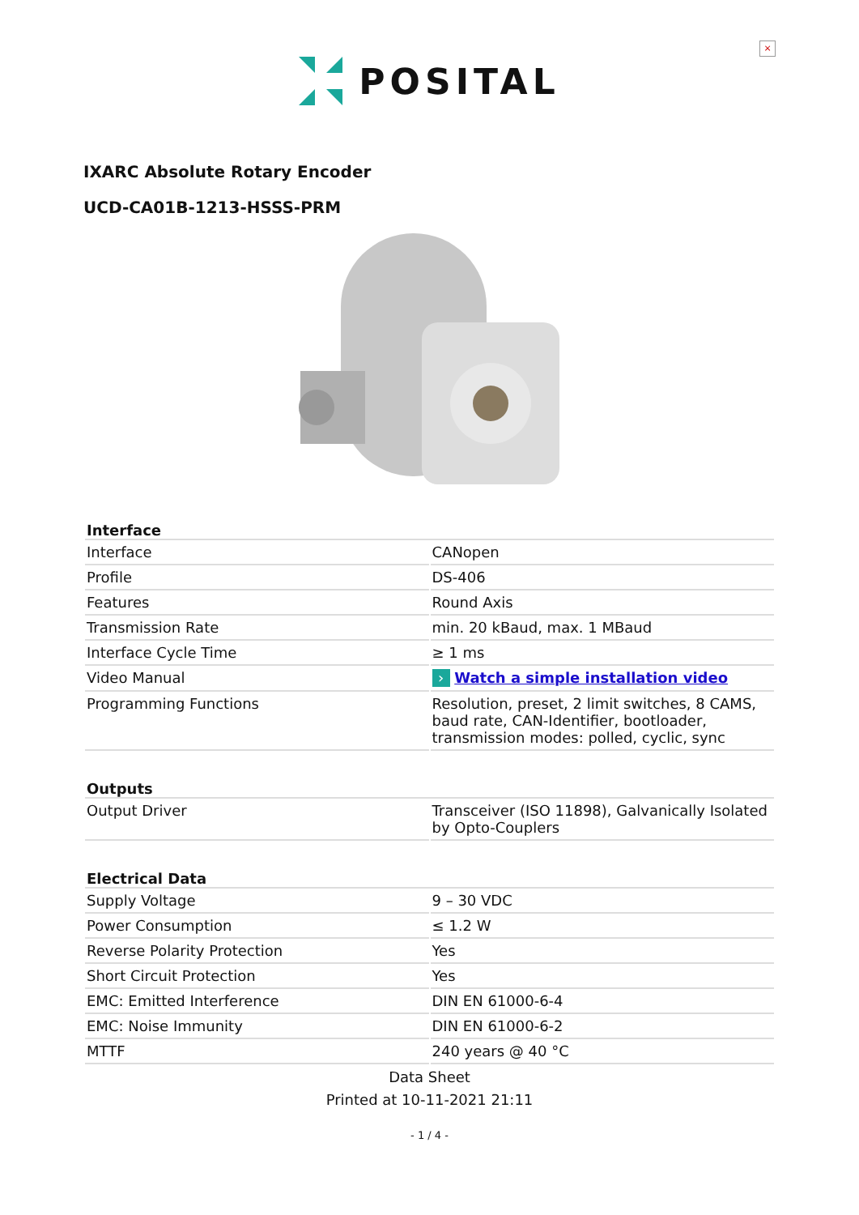×
POSITAL
IXARC Absolute Rotary Encoder
UCD-CA01B-1213-HSSS-PRM
| Interface | |
| --- | --- |
| Interface | CANopen |
| Profile | DS-406 |
| Features | Round Axis |
| Transmission Rate | min. 20 kBaud, max. 1 MBaud |
| Interface Cycle Time | ≥ 1 ms |
| Video Manual | › Watch a simple installation video |
| Programming Functions | Resolution, preset, 2 limit switches, 8 CAMS, baud rate, CAN-Identifier, bootloader, transmission modes: polled, cyclic, sync |
| Outputs | |
| --- | --- |
| Output Driver | Transceiver (ISO 11898), Galvanically Isolated by Opto-Couplers |
| Electrical Data | |
| --- | --- |
| Supply Voltage | 9 – 30 VDC |
| Power Consumption | ≤ 1.2 W |
| Reverse Polarity Protection | Yes |
| Short Circuit Protection | Yes |
| EMC: Emitted Interference | DIN EN 61000-6-4 |
| EMC: Noise Immunity | DIN EN 61000-6-2 |
| MTTF | 240 years @ 40 °C |
Data Sheet
Printed at 10-11-2021 21:11
- 1 / 4 -